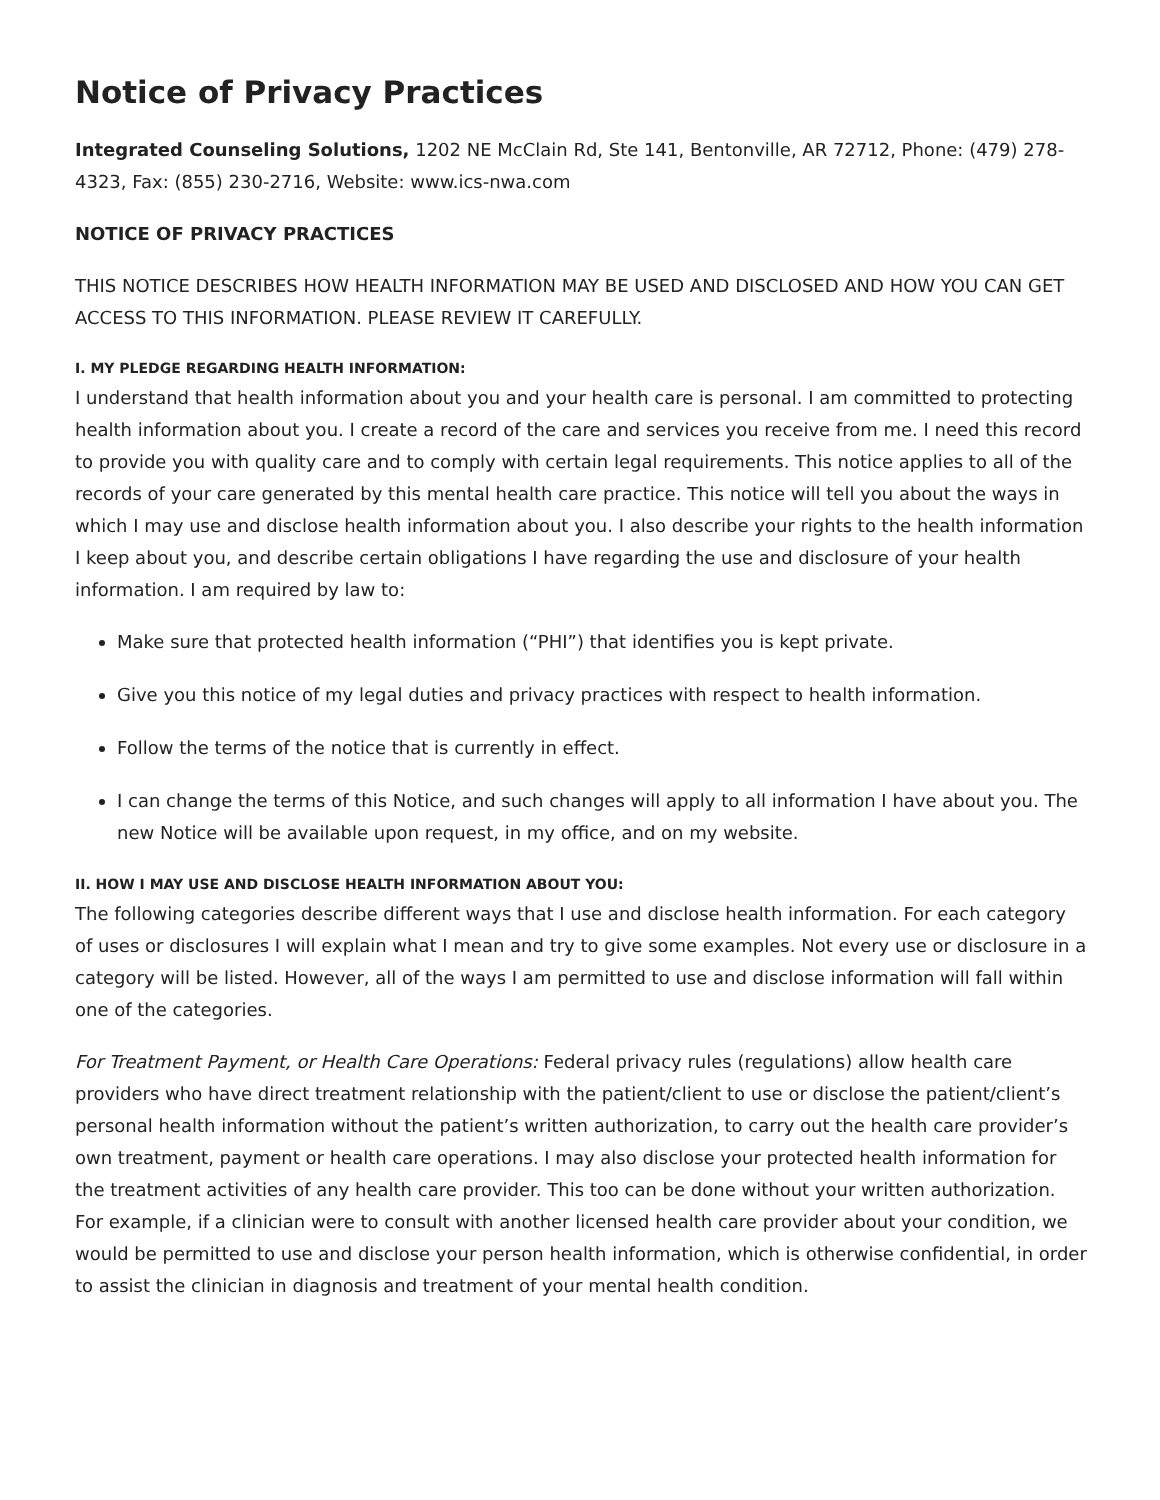Notice of Privacy Practices
Integrated Counseling Solutions, 1202 NE McClain Rd, Ste 141, Bentonville, AR 72712, Phone: (479) 278-4323, Fax: (855) 230-2716, Website: www.ics-nwa.com
NOTICE OF PRIVACY PRACTICES
THIS NOTICE DESCRIBES HOW HEALTH INFORMATION MAY BE USED AND DISCLOSED AND HOW YOU CAN GET ACCESS TO THIS INFORMATION. PLEASE REVIEW IT CAREFULLY.
I. MY PLEDGE REGARDING HEALTH INFORMATION:
I understand that health information about you and your health care is personal. I am committed to protecting health information about you. I create a record of the care and services you receive from me. I need this record to provide you with quality care and to comply with certain legal requirements. This notice applies to all of the records of your care generated by this mental health care practice. This notice will tell you about the ways in which I may use and disclose health information about you. I also describe your rights to the health information I keep about you, and describe certain obligations I have regarding the use and disclosure of your health information. I am required by law to:
Make sure that protected health information (“PHI”) that identifies you is kept private.
Give you this notice of my legal duties and privacy practices with respect to health information.
Follow the terms of the notice that is currently in effect.
I can change the terms of this Notice, and such changes will apply to all information I have about you. The new Notice will be available upon request, in my office, and on my website.
II. HOW I MAY USE AND DISCLOSE HEALTH INFORMATION ABOUT YOU:
The following categories describe different ways that I use and disclose health information. For each category of uses or disclosures I will explain what I mean and try to give some examples. Not every use or disclosure in a category will be listed. However, all of the ways I am permitted to use and disclose information will fall within one of the categories.
For Treatment Payment, or Health Care Operations: Federal privacy rules (regulations) allow health care providers who have direct treatment relationship with the patient/client to use or disclose the patient/client’s personal health information without the patient’s written authorization, to carry out the health care provider’s own treatment, payment or health care operations. I may also disclose your protected health information for the treatment activities of any health care provider. This too can be done without your written authorization. For example, if a clinician were to consult with another licensed health care provider about your condition, we would be permitted to use and disclose your person health information, which is otherwise confidential, in order to assist the clinician in diagnosis and treatment of your mental health condition.